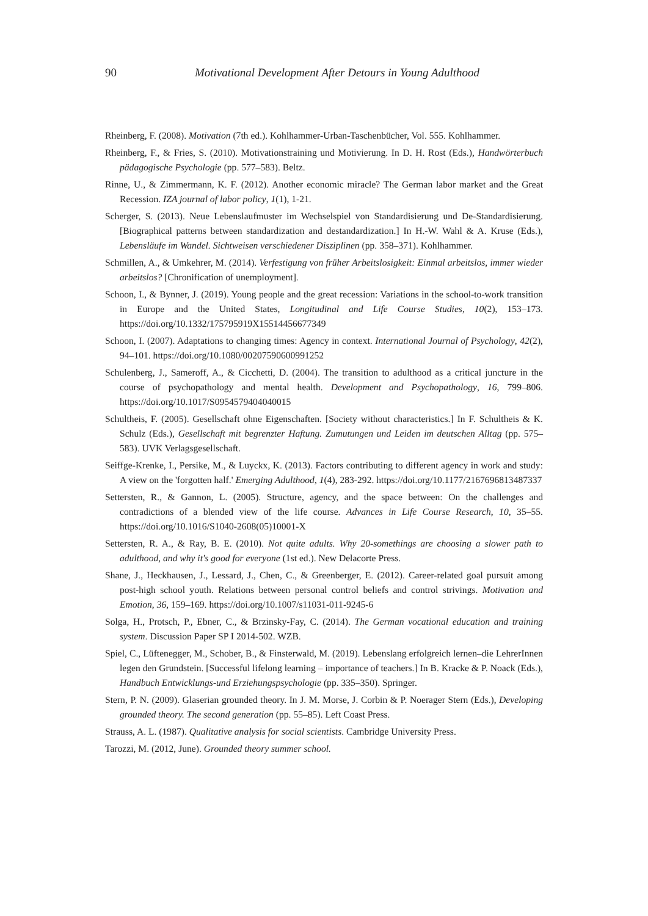90
Motivational Development After Detours in Young Adulthood
Rheinberg, F. (2008). Motivation (7th ed.). Kohlhammer-Urban-Taschenbücher, Vol. 555. Kohlhammer.
Rheinberg, F., & Fries, S. (2010). Motivationstraining und Motivierung. In D. H. Rost (Eds.), Handwörterbuch pädagogische Psychologie (pp. 577–583). Beltz.
Rinne, U., & Zimmermann, K. F. (2012). Another economic miracle? The German labor market and the Great Recession. IZA journal of labor policy, 1(1), 1-21.
Scherger, S. (2013). Neue Lebenslaufmuster im Wechselspiel von Standardisierung und De-Standardisierung. [Biographical patterns between standardization and destandardization.] In H.-W. Wahl & A. Kruse (Eds.), Lebensläufe im Wandel. Sichtweisen verschiedener Disziplinen (pp. 358–371). Kohlhammer.
Schmillen, A., & Umkehrer, M. (2014). Verfestigung von früher Arbeitslosigkeit: Einmal arbeitslos, immer wieder arbeitslos? [Chronification of unemployment].
Schoon, I., & Bynner, J. (2019). Young people and the great recession: Variations in the school-to-work transition in Europe and the United States, Longitudinal and Life Course Studies, 10(2), 153–173. https://doi.org/10.1332/175795919X15514456677349
Schoon, I. (2007). Adaptations to changing times: Agency in context. International Journal of Psychology, 42(2), 94–101. https://doi.org/10.1080/00207590600991252
Schulenberg, J., Sameroff, A., & Cicchetti, D. (2004). The transition to adulthood as a critical juncture in the course of psychopathology and mental health. Development and Psychopathology, 16, 799–806. https://doi.org/10.1017/S0954579404040015
Schultheis, F. (2005). Gesellschaft ohne Eigenschaften. [Society without characteristics.] In F. Schultheis & K. Schulz (Eds.), Gesellschaft mit begrenzter Haftung. Zumutungen und Leiden im deutschen Alltag (pp. 575–583). UVK Verlagsgesellschaft.
Seiffge-Krenke, I., Persike, M., & Luyckx, K. (2013). Factors contributing to different agency in work and study: A view on the 'forgotten half.' Emerging Adulthood, 1(4), 283-292. https://doi.org/10.1177/2167696813487337
Settersten, R., & Gannon, L. (2005). Structure, agency, and the space between: On the challenges and contradictions of a blended view of the life course. Advances in Life Course Research, 10, 35–55. https://doi.org/10.1016/S1040-2608(05)10001-X
Settersten, R. A., & Ray, B. E. (2010). Not quite adults. Why 20-somethings are choosing a slower path to adulthood, and why it's good for everyone (1st ed.). New Delacorte Press.
Shane, J., Heckhausen, J., Lessard, J., Chen, C., & Greenberger, E. (2012). Career-related goal pursuit among post-high school youth. Relations between personal control beliefs and control strivings. Motivation and Emotion, 36, 159–169. https://doi.org/10.1007/s11031-011-9245-6
Solga, H., Protsch, P., Ebner, C., & Brzinsky-Fay, C. (2014). The German vocational education and training system. Discussion Paper SP I 2014-502. WZB.
Spiel, C., Lüftenegger, M., Schober, B., & Finsterwald, M. (2019). Lebenslang erfolgreich lernen–die LehrerInnen legen den Grundstein. [Successful lifelong learning – importance of teachers.] In B. Kracke & P. Noack (Eds.), Handbuch Entwicklungs-und Erziehungspsychologie (pp. 335–350). Springer.
Stern, P. N. (2009). Glaserian grounded theory. In J. M. Morse, J. Corbin & P. Noerager Stern (Eds.), Developing grounded theory. The second generation (pp. 55–85). Left Coast Press.
Strauss, A. L. (1987). Qualitative analysis for social scientists. Cambridge University Press.
Tarozzi, M. (2012, June). Grounded theory summer school.